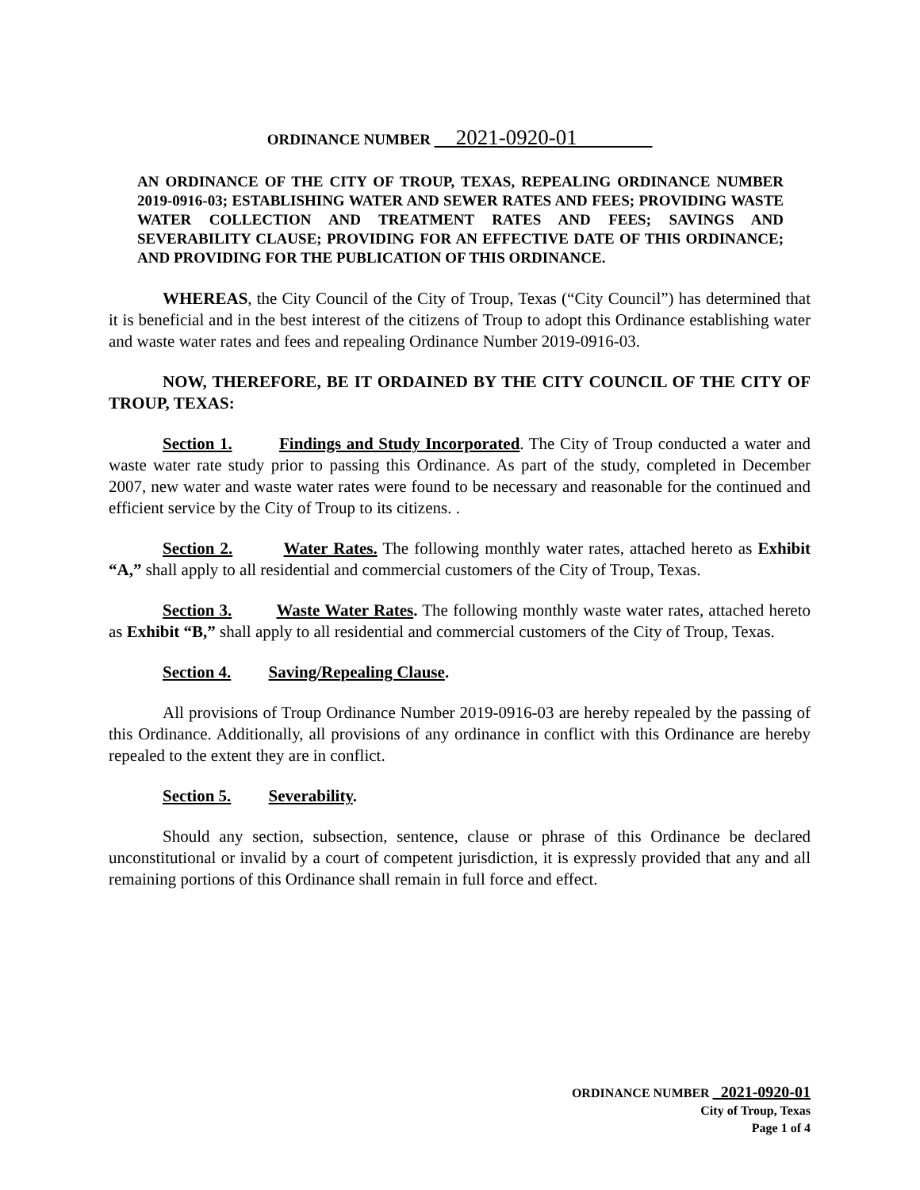ORDINANCE NUMBER __2021-0920-01_______
AN ORDINANCE OF THE CITY OF TROUP, TEXAS, REPEALING ORDINANCE NUMBER 2019-0916-03; ESTABLISHING WATER AND SEWER RATES AND FEES; PROVIDING WASTE WATER COLLECTION AND TREATMENT RATES AND FEES; SAVINGS AND SEVERABILITY CLAUSE; PROVIDING FOR AN EFFECTIVE DATE OF THIS ORDINANCE; AND PROVIDING FOR THE PUBLICATION OF THIS ORDINANCE.
WHEREAS, the City Council of the City of Troup, Texas (“City Council”) has determined that it is beneficial and in the best interest of the citizens of Troup to adopt this Ordinance establishing water and waste water rates and fees and repealing Ordinance Number 2019-0916-03.
NOW, THEREFORE, BE IT ORDAINED BY THE CITY COUNCIL OF THE CITY OF TROUP, TEXAS:
Section 1. Findings and Study Incorporated. The City of Troup conducted a water and waste water rate study prior to passing this Ordinance. As part of the study, completed in December 2007, new water and waste water rates were found to be necessary and reasonable for the continued and efficient service by the City of Troup to its citizens. .
Section 2. Water Rates. The following monthly water rates, attached hereto as Exhibit “A,” shall apply to all residential and commercial customers of the City of Troup, Texas.
Section 3. Waste Water Rates. The following monthly waste water rates, attached hereto as Exhibit “B,” shall apply to all residential and commercial customers of the City of Troup, Texas.
Section 4. Saving/Repealing Clause.
All provisions of Troup Ordinance Number 2019-0916-03 are hereby repealed by the passing of this Ordinance. Additionally, all provisions of any ordinance in conflict with this Ordinance are hereby repealed to the extent they are in conflict.
Section 5. Severability.
Should any section, subsection, sentence, clause or phrase of this Ordinance be declared unconstitutional or invalid by a court of competent jurisdiction, it is expressly provided that any and all remaining portions of this Ordinance shall remain in full force and effect.
ORDINANCE NUMBER _2021-0920-01
City of Troup, Texas
Page 1 of 4